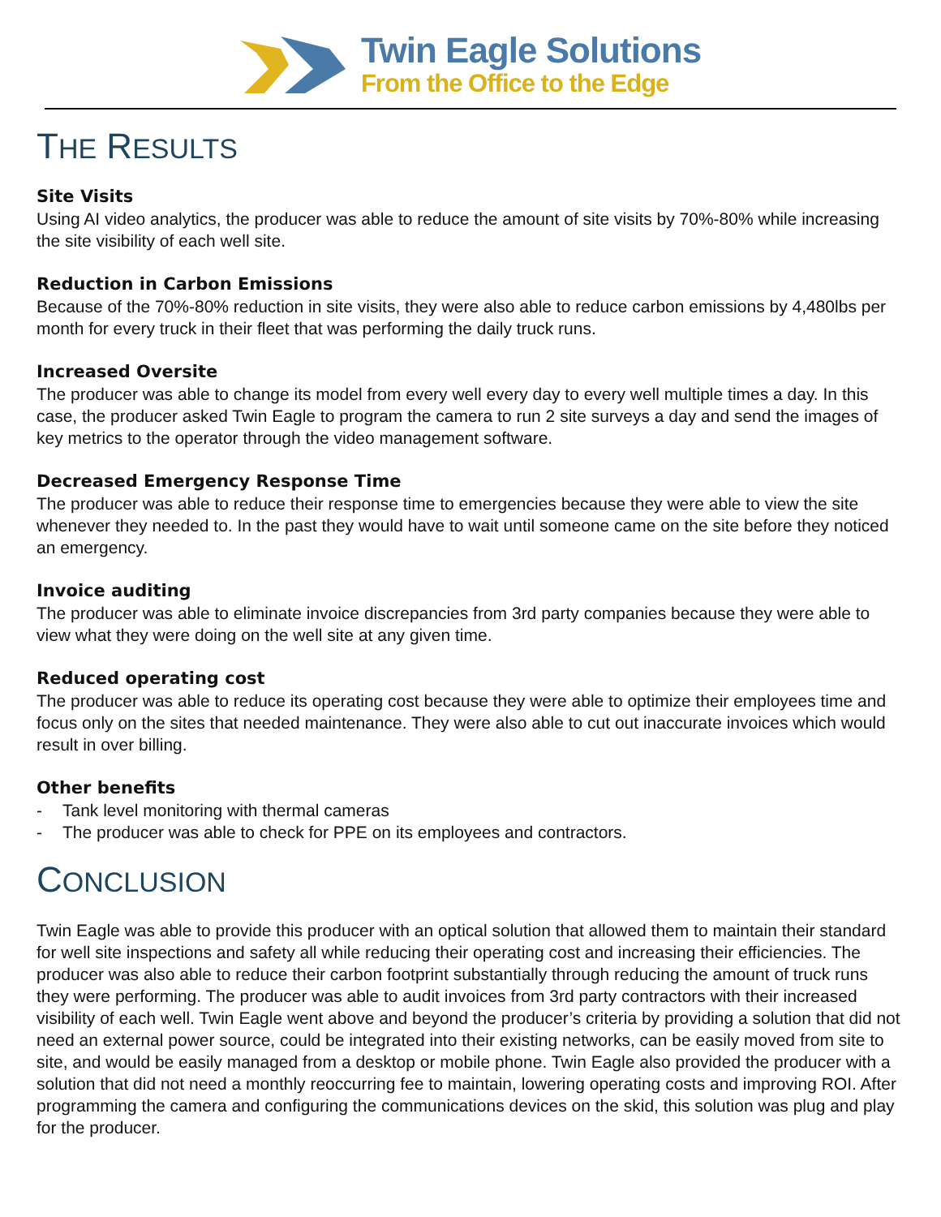Twin Eagle Solutions
From the Office to the Edge
THE RESULTS
Site Visits
Using AI video analytics, the producer was able to reduce the amount of site visits by 70%-80% while increasing the site visibility of each well site.
Reduction in Carbon Emissions
Because of the 70%-80% reduction in site visits, they were also able to reduce carbon emissions by 4,480lbs per month for every truck in their fleet that was performing the daily truck runs.
Increased Oversite
The producer was able to change its model from every well every day to every well multiple times a day. In this case, the producer asked Twin Eagle to program the camera to run 2 site surveys a day and send the images of key metrics to the operator through the video management software.
Decreased Emergency Response Time
The producer was able to reduce their response time to emergencies because they were able to view the site whenever they needed to. In the past they would have to wait until someone came on the site before they noticed an emergency.
Invoice auditing
The producer was able to eliminate invoice discrepancies from 3rd party companies because they were able to view what they were doing on the well site at any given time.
Reduced operating cost
The producer was able to reduce its operating cost because they were able to optimize their employees time and focus only on the sites that needed maintenance. They were also able to cut out inaccurate invoices which would result in over billing.
Other benefits
- Tank level monitoring with thermal cameras
- The producer was able to check for PPE on its employees and contractors.
CONCLUSION
Twin Eagle was able to provide this producer with an optical solution that allowed them to maintain their standard for well site inspections and safety all while reducing their operating cost and increasing their efficiencies. The producer was also able to reduce their carbon footprint substantially through reducing the amount of truck runs they were performing. The producer was able to audit invoices from 3rd party contractors with their increased visibility of each well. Twin Eagle went above and beyond the producer’s criteria by providing a solution that did not need an external power source, could be integrated into their existing networks, can be easily moved from site to site, and would be easily managed from a desktop or mobile phone. Twin Eagle also provided the producer with a solution that did not need a monthly reoccurring fee to maintain, lowering operating costs and improving ROI. After programming the camera and configuring the communications devices on the skid, this solution was plug and play for the producer.